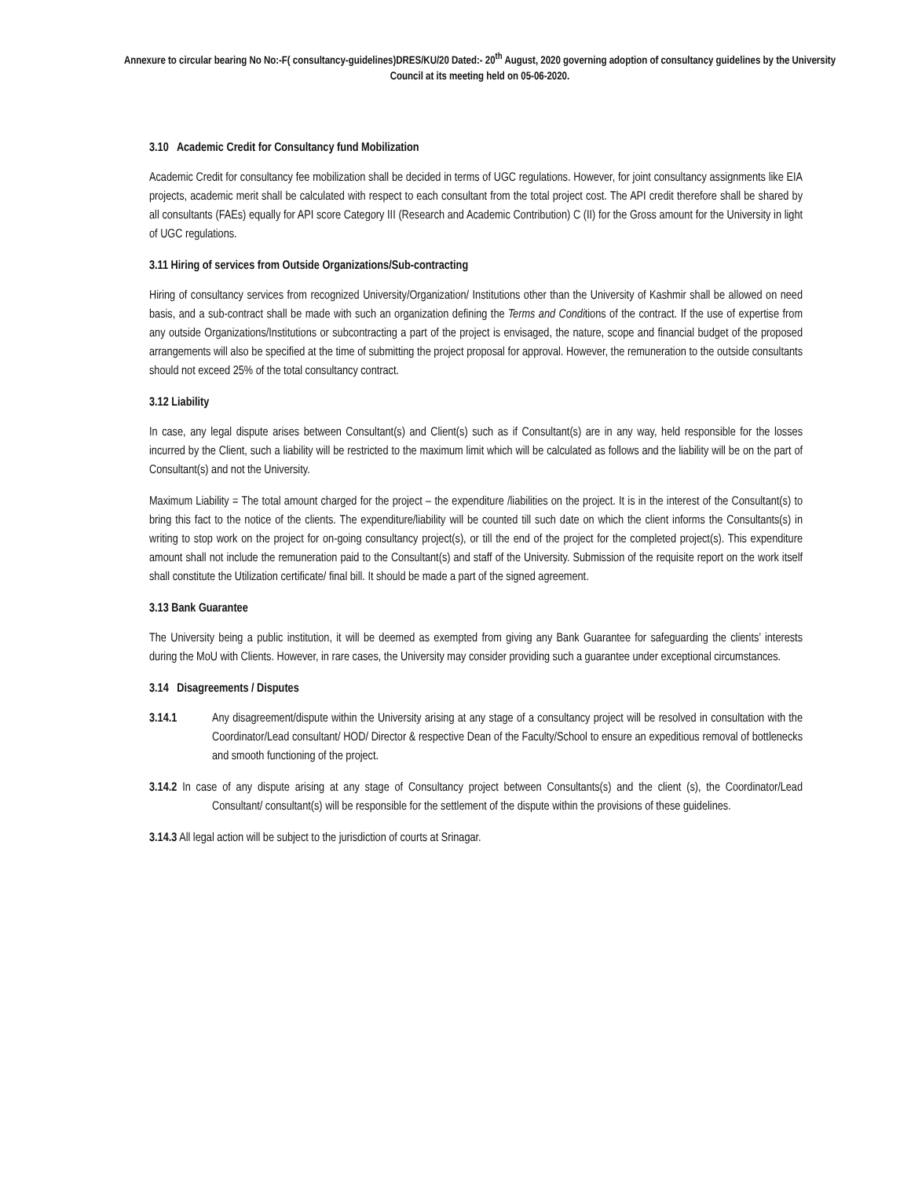Annexure to circular bearing No No:-F( consultancy-guidelines)DRES/KU/20 Dated:- 20<sup>th</sup> August, 2020 governing adoption of consultancy guidelines by the University Council at its meeting held on 05-06-2020.
3.10 Academic Credit for Consultancy fund Mobilization
Academic Credit for consultancy fee mobilization shall be decided in terms of UGC regulations. However, for joint consultancy assignments like EIA projects, academic merit shall be calculated with respect to each consultant from the total project cost. The API credit therefore shall be shared by all consultants (FAEs) equally for API score Category III (Research and Academic Contribution) C (II) for the Gross amount for the University in light of UGC regulations.
3.11 Hiring of services from Outside Organizations/Sub-contracting
Hiring of consultancy services from recognized University/Organization/ Institutions other than the University of Kashmir shall be allowed on need basis, and a sub-contract shall be made with such an organization defining the Terms and Conditions of the contract. If the use of expertise from any outside Organizations/Institutions or subcontracting a part of the project is envisaged, the nature, scope and financial budget of the proposed arrangements will also be specified at the time of submitting the project proposal for approval. However, the remuneration to the outside consultants should not exceed 25% of the total consultancy contract.
3.12 Liability
In case, any legal dispute arises between Consultant(s) and Client(s) such as if Consultant(s) are in any way, held responsible for the losses incurred by the Client, such a liability will be restricted to the maximum limit which will be calculated as follows and the liability will be on the part of Consultant(s) and not the University.
Maximum Liability = The total amount charged for the project – the expenditure /liabilities on the project. It is in the interest of the Consultant(s) to bring this fact to the notice of the clients. The expenditure/liability will be counted till such date on which the client informs the Consultants(s) in writing to stop work on the project for on-going consultancy project(s), or till the end of the project for the completed project(s). This expenditure amount shall not include the remuneration paid to the Consultant(s) and staff of the University. Submission of the requisite report on the work itself shall constitute the Utilization certificate/ final bill. It should be made a part of the signed agreement.
3.13 Bank Guarantee
The University being a public institution, it will be deemed as exempted from giving any Bank Guarantee for safeguarding the clients’ interests during the MoU with Clients. However, in rare cases, the University may consider providing such a guarantee under exceptional circumstances.
3.14 Disagreements / Disputes
3.14.1 Any disagreement/dispute within the University arising at any stage of a consultancy project will be resolved in consultation with the Coordinator/Lead consultant/ HOD/ Director & respective Dean of the Faculty/School to ensure an expeditious removal of bottlenecks and smooth functioning of the project.
3.14.2 In case of any dispute arising at any stage of Consultancy project between Consultants(s) and the client (s), the Coordinator/Lead Consultant/ consultant(s) will be responsible for the settlement of the dispute within the provisions of these guidelines.
3.14.3 All legal action will be subject to the jurisdiction of courts at Srinagar.